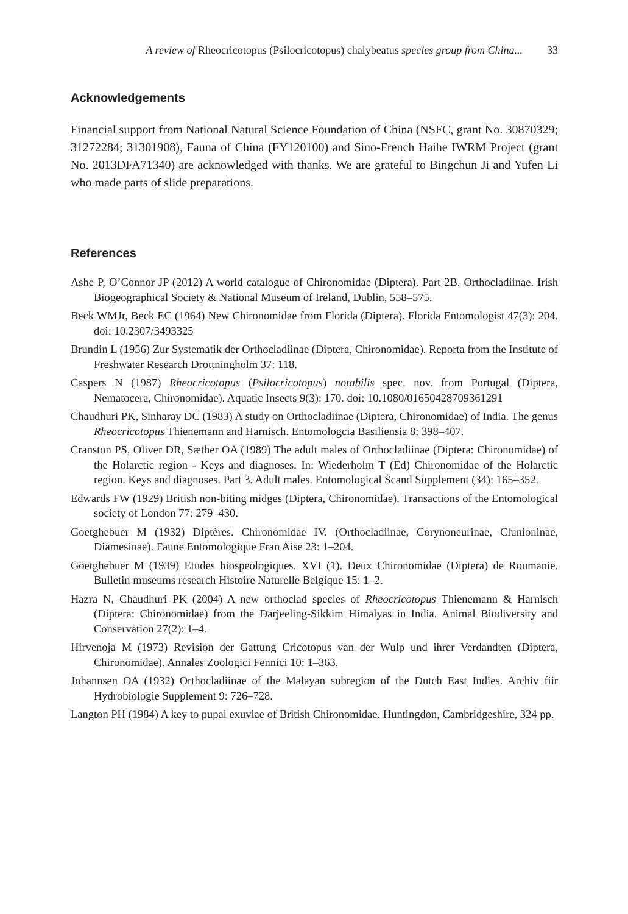A review of Rheocricotopus (Psilocricotopus) chalybeatus species group from China... 33
Acknowledgements
Financial support from National Natural Science Foundation of China (NSFC, grant No. 30870329; 31272284; 31301908), Fauna of China (FY120100) and Sino-French Haihe IWRM Project (grant No. 2013DFA71340) are acknowledged with thanks. We are grateful to Bingchun Ji and Yufen Li who made parts of slide preparations.
References
Ashe P, O’Connor JP (2012) A world catalogue of Chironomidae (Diptera). Part 2B. Orthocladiinae. Irish Biogeographical Society & National Museum of Ireland, Dublin, 558–575.
Beck WMJr, Beck EC (1964) New Chironomidae from Florida (Diptera). Florida Entomologist 47(3): 204. doi: 10.2307/3493325
Brundin L (1956) Zur Systematik der Orthocladiinae (Diptera, Chironomidae). Reporta from the Institute of Freshwater Research Drottningholm 37: 118.
Caspers N (1987) Rheocricotopus (Psilocricotopus) notabilis spec. nov. from Portugal (Diptera, Nematocera, Chironomidae). Aquatic Insects 9(3): 170. doi: 10.1080/01650428709361291
Chaudhuri PK, Sinharay DC (1983) A study on Orthocladiinae (Diptera, Chironomidae) of India. The genus Rheocricotopus Thienemann and Harnisch. Entomologcia Basiliensia 8: 398–407.
Cranston PS, Oliver DR, Sæther OA (1989) The adult males of Orthocladiinae (Diptera: Chironomidae) of the Holarctic region - Keys and diagnoses. In: Wiederholm T (Ed) Chironomidae of the Holarctic region. Keys and diagnoses. Part 3. Adult males. Entomological Scand Supplement (34): 165–352.
Edwards FW (1929) British non-biting midges (Diptera, Chironomidae). Transactions of the Entomological society of London 77: 279–430.
Goetghebuer M (1932) Diptères. Chironomidae IV. (Orthocladiinae, Corynoneurinae, Clunioninae, Diamesinae). Faune Entomologique Fran Aise 23: 1–204.
Goetghebuer M (1939) Etudes biospeologiques. XVI (1). Deux Chironomidae (Diptera) de Roumanie. Bulletin museums research Histoire Naturelle Belgique 15: 1–2.
Hazra N, Chaudhuri PK (2004) A new orthoclad species of Rheocricotopus Thienemann & Harnisch (Diptera: Chironomidae) from the Darjeeling-Sikkim Himalyas in India. Animal Biodiversity and Conservation 27(2): 1–4.
Hirvenoja M (1973) Revision der Gattung Cricotopus van der Wulp und ihrer Verdandten (Diptera, Chironomidae). Annales Zoologici Fennici 10: 1–363.
Johannsen OA (1932) Orthocladiinae of the Malayan subregion of the Dutch East Indies. Archiv fiir Hydrobiologie Supplement 9: 726–728.
Langton PH (1984) A key to pupal exuviae of British Chironomidae. Huntingdon, Cambridgeshire, 324 pp.